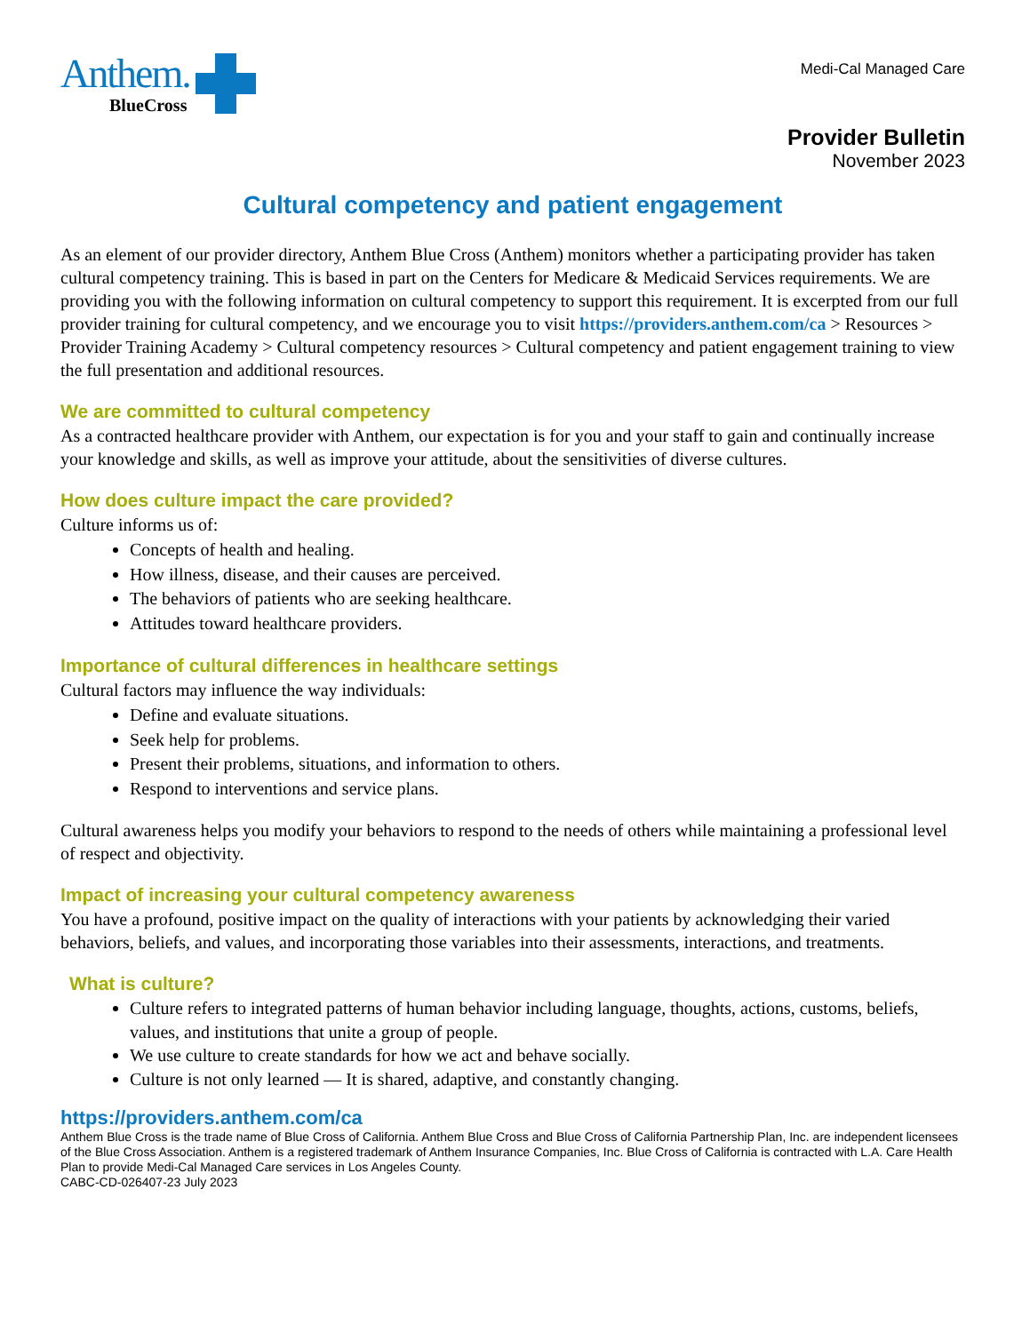Anthem.
BlueCross
Medi-Cal Managed Care
Provider Bulletin
November 2023
Cultural competency and patient engagement
As an element of our provider directory, Anthem Blue Cross (Anthem) monitors whether a participating provider has taken cultural competency training. This is based in part on the Centers for Medicare & Medicaid Services requirements. We are providing you with the following information on cultural competency to support this requirement. It is excerpted from our full provider training for cultural competency, and we encourage you to visit https://providers.anthem.com/ca > Resources > Provider Training Academy > Cultural competency resources > Cultural competency and patient engagement training to view the full presentation and additional resources.
We are committed to cultural competency
As a contracted healthcare provider with Anthem, our expectation is for you and your staff to gain and continually increase your knowledge and skills, as well as improve your attitude, about the sensitivities of diverse cultures.
How does culture impact the care provided?
Culture informs us of:
Concepts of health and healing.
How illness, disease, and their causes are perceived.
The behaviors of patients who are seeking healthcare.
Attitudes toward healthcare providers.
Importance of cultural differences in healthcare settings
Cultural factors may influence the way individuals:
Define and evaluate situations.
Seek help for problems.
Present their problems, situations, and information to others.
Respond to interventions and service plans.
Cultural awareness helps you modify your behaviors to respond to the needs of others while maintaining a professional level of respect and objectivity.
Impact of increasing your cultural competency awareness
You have a profound, positive impact on the quality of interactions with your patients by acknowledging their varied behaviors, beliefs, and values, and incorporating those variables into their assessments, interactions, and treatments.
What is culture?
Culture refers to integrated patterns of human behavior including language, thoughts, actions, customs, beliefs, values, and institutions that unite a group of people.
We use culture to create standards for how we act and behave socially.
Culture is not only learned — It is shared, adaptive, and constantly changing.
https://providers.anthem.com/ca
Anthem Blue Cross is the trade name of Blue Cross of California. Anthem Blue Cross and Blue Cross of California Partnership Plan, Inc. are independent licensees of the Blue Cross Association. Anthem is a registered trademark of Anthem Insurance Companies, Inc. Blue Cross of California is contracted with L.A. Care Health Plan to provide Medi-Cal Managed Care services in Los Angeles County.
CABC-CD-026407-23 July 2023